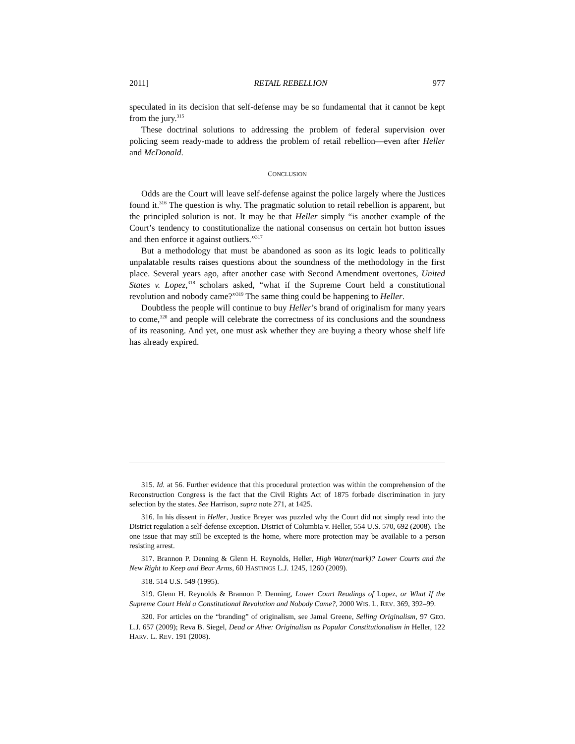2011] RETAIL REBELLION 977
speculated in its decision that self-defense may be so fundamental that it cannot be kept from the jury.<sup>315</sup>
These doctrinal solutions to addressing the problem of federal supervision over policing seem ready-made to address the problem of retail rebellion―even after Heller and McDonald.
CONCLUSION
Odds are the Court will leave self-defense against the police largely where the Justices found it.<sup>316</sup> The question is why. The pragmatic solution to retail rebellion is apparent, but the principled solution is not. It may be that Heller simply “is another example of the Court’s tendency to constitutionalize the national consensus on certain hot button issues and then enforce it against outliers.”<sup>317</sup>
But a methodology that must be abandoned as soon as its logic leads to politically unpalatable results raises questions about the soundness of the methodology in the first place. Several years ago, after another case with Second Amendment overtones, United States v. Lopez,<sup>318</sup> scholars asked, “what if the Supreme Court held a constitutional revolution and nobody came?”<sup>319</sup> The same thing could be happening to Heller.
Doubtless the people will continue to buy Heller’s brand of originalism for many years to come,<sup>320</sup> and people will celebrate the correctness of its conclusions and the soundness of its reasoning. And yet, one must ask whether they are buying a theory whose shelf life has already expired.
315. Id. at 56. Further evidence that this procedural protection was within the comprehension of the Reconstruction Congress is the fact that the Civil Rights Act of 1875 forbade discrimination in jury selection by the states. See Harrison, supra note 271, at 1425.
316. In his dissent in Heller, Justice Breyer was puzzled why the Court did not simply read into the District regulation a self-defense exception. District of Columbia v. Heller, 554 U.S. 570, 692 (2008). The one issue that may still be excepted is the home, where more protection may be available to a person resisting arrest.
317. Brannon P. Denning & Glenn H. Reynolds, Heller, High Water(mark)? Lower Courts and the New Right to Keep and Bear Arms, 60 HASTINGS L.J. 1245, 1260 (2009).
318. 514 U.S. 549 (1995).
319. Glenn H. Reynolds & Brannon P. Denning, Lower Court Readings of Lopez, or What If the Supreme Court Held a Constitutional Revolution and Nobody Came?, 2000 WIS. L. REV. 369, 392–99.
320. For articles on the “branding” of originalism, see Jamal Greene, Selling Originalism, 97 GEO. L.J. 657 (2009); Reva B. Siegel, Dead or Alive: Originalism as Popular Constitutionalism in Heller, 122 HARV. L. REV. 191 (2008).